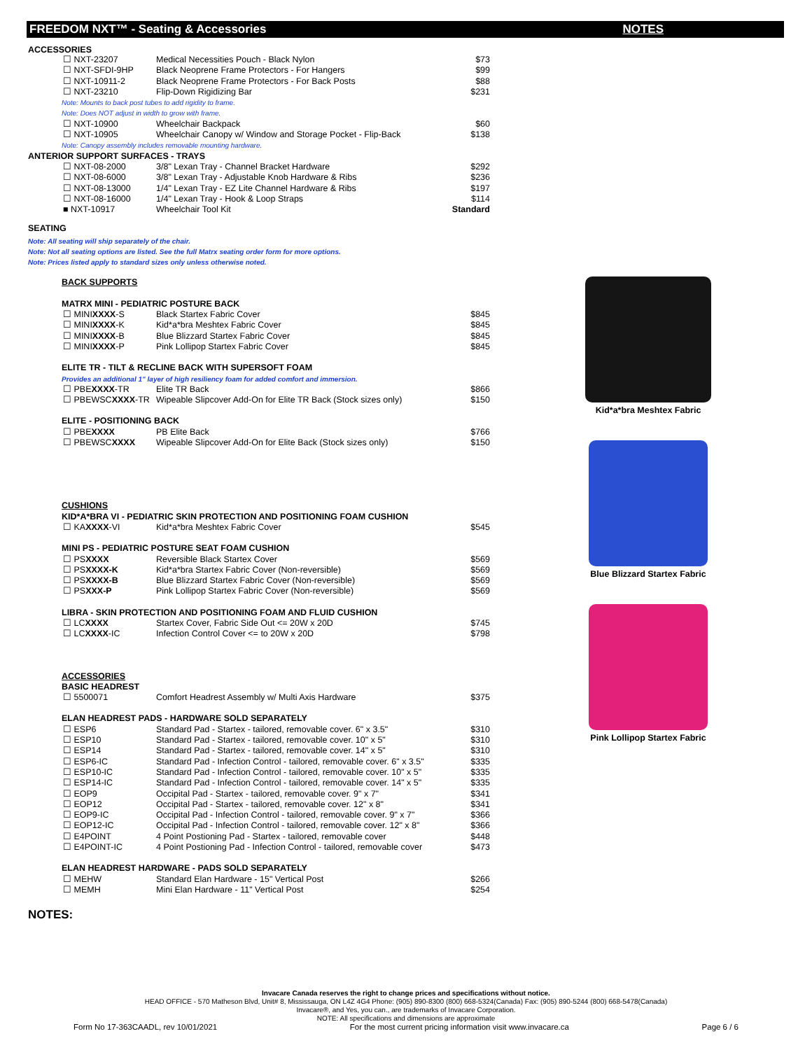FREEDOM NXT™ - Seating & Accessories NOTES
ACCESSORIES
| ☐ NXT-23207 | Medical Necessities Pouch - Black Nylon | $73 |
| ☐ NXT-SFDI-9HP | Black Neoprene Frame Protectors - For Hangers | $99 |
| ☐ NXT-10911-2 | Black Neoprene Frame Protectors - For Back Posts | $88 |
| ☐ NXT-23210 | Flip-Down Rigidizing Bar | $231 |
| Note: Mounts to back post tubes to add rigidity to frame. | | |
| Note: Does NOT adjust in width to grow with frame. | | |
| ☐ NXT-10900 | Wheelchair Backpack | $60 |
| ☐ NXT-10905 | Wheelchair Canopy w/ Window and Storage Pocket - Flip-Back | $138 |
| Note: Canopy assembly includes removable mounting hardware. | | |
| ANTERIOR SUPPORT SURFACES - TRAYS | | |
| ☐ NXT-08-2000 | 3/8" Lexan Tray - Channel Bracket Hardware | $292 |
| ☐ NXT-08-6000 | 3/8" Lexan Tray - Adjustable Knob Hardware & Ribs | $236 |
| ☐ NXT-08-13000 | 1/4" Lexan Tray - EZ Lite Channel Hardware & Ribs | $197 |
| ☐ NXT-08-16000 | 1/4" Lexan Tray - Hook & Loop Straps | $114 |
| ■ NXT-10917 | Wheelchair Tool Kit | Standard |
SEATING
Note: All seating will ship separately of the chair.
Note: Not all seating options are listed. See the full Matrx seating order form for more options.
Note: Prices listed apply to standard sizes only unless otherwise noted.
| BACK SUPPORTS | | |
| MATRX MINI - PEDIATRIC POSTURE BACK | | |
| ☐ MINI XXXX -S | Black Startex Fabric Cover | $845 |
| ☐ MINI XXXX -K | Kid*a*bra Meshtex Fabric Cover | $845 |
| ☐ MINI XXXX -B | Blue Blizzard Startex Fabric Cover | $845 |
| ☐ MINI XXXX -P | Pink Lollipop Startex Fabric Cover | $845 |
| ELITE TR - TILT & RECLINE BACK WITH SUPERSOFT FOAM | | |
| Provides an additional 1" layer of high resiliency foam for added comfort and immersion. | | |
| ☐ PBE XXXX -TR | Elite TR Back | $866 |
| ☐ PBEWSC XXXX -TR | Wipeable Slipcover Add-On for Elite TR Back (Stock sizes only) | $150 |
| ELITE - POSITIONING BACK | | |
| ☐ PBE XXXX | PB Elite Back | $766 |
| ☐ PBEWSC XXXX | Wipeable Slipcover Add-On for Elite Back (Stock sizes only) | $150 |
| CUSHIONS | | |
| KID*A*BRA VI - PEDIATRIC SKIN PROTECTION AND POSITIONING FOAM CUSHION | | |
| ☐ KA XXXX -VI | Kid*a*bra Meshtex Fabric Cover | $545 |
| MINI PS - PEDIATRIC POSTURE SEAT FOAM CUSHION | | |
| ☐ PS XXXX | Reversible Black Startex Cover | $569 |
| ☐ PS XXXX-K | Kid*a*bra Startex Fabric Cover (Non-reversible) | $569 |
| ☐ PS XXXX-B | Blue Blizzard Startex Fabric Cover (Non-reversible) | $569 |
| ☐ PS XXX-P | Pink Lollipop Startex Fabric Cover (Non-reversible) | $569 |
| LIBRA - SKIN PROTECTION AND POSITIONING FOAM AND FLUID CUSHION | | |
| ☐ LC XXXX | Startex Cover, Fabric Side Out <= 20W x 20D | $745 |
| ☐ LC XXXX -IC | Infection Control Cover <= to 20W x 20D | $798 |
| ACCESSORIES | | |
| BASIC HEADREST | | |
| ☐ 5500071 | Comfort Headrest Assembly w/ Multi Axis Hardware | $375 |
| ELAN HEADREST PADS - HARDWARE SOLD SEPARATELY | | |
| ☐ ESP6 | Standard Pad - Startex - tailored, removable cover. 6" x 3.5" | $310 |
| ☐ ESP10 | Standard Pad - Startex - tailored, removable cover. 10" x 5" | $310 |
| ☐ ESP14 | Standard Pad - Startex - tailored, removable cover. 14" x 5" | $310 |
| ☐ ESP6-IC | Standard Pad - Infection Control - tailored, removable cover. 6" x 3.5" | $335 |
| ☐ ESP10-IC | Standard Pad - Infection Control - tailored, removable cover. 10" x 5" | $335 |
| ☐ ESP14-IC | Standard Pad - Infection Control - tailored, removable cover. 14" x 5" | $335 |
| ☐ EOP9 | Occipital Pad - Startex - tailored, removable cover. 9" x 7" | $341 |
| ☐ EOP12 | Occipital Pad - Startex - tailored, removable cover. 12" x 8" | $341 |
| ☐ EOP9-IC | Occipital Pad - Infection Control - tailored, removable cover. 9" x 7" | $366 |
| ☐ EOP12-IC | Occipital Pad - Infection Control - tailored, removable cover. 12" x 8" | $366 |
| ☐ E4POINT | 4 Point Postioning Pad - Startex - tailored, removable cover | $448 |
| ☐ E4POINT-IC | 4 Point Postioning Pad - Infection Control - tailored, removable cover | $473 |
| ELAN HEADREST HARDWARE - PADS SOLD SEPARATELY | | |
| ☐ MEHW | Standard Elan Hardware - 15" Vertical Post | $266 |
| ☐ MEMH | Mini Elan Hardware - 11" Vertical Post | $254 |
NOTES:
Kid*a*bra Meshtex Fabric
Blue Blizzard Startex Fabric
Pink Lollipop Startex Fabric
Invacare Canada reserves the right to change prices and specifications without notice.
HEAD OFFICE - 570 Matheson Blvd, Unit# 8, Mississauga, ON L4Z 4G4 Phone: (905) 890-8300 (800) 668-5324(Canada) Fax: (905) 890-5244 (800) 668-5478(Canada)
Invacare®, and Yes, you can., are trademarks of Invacare Corporation.
NOTE: All specifications and dimensions are approximate
Form No 17-363CAADL, rev 10/01/2021 For the most current pricing information visit www.invacare.ca Page 6 / 6